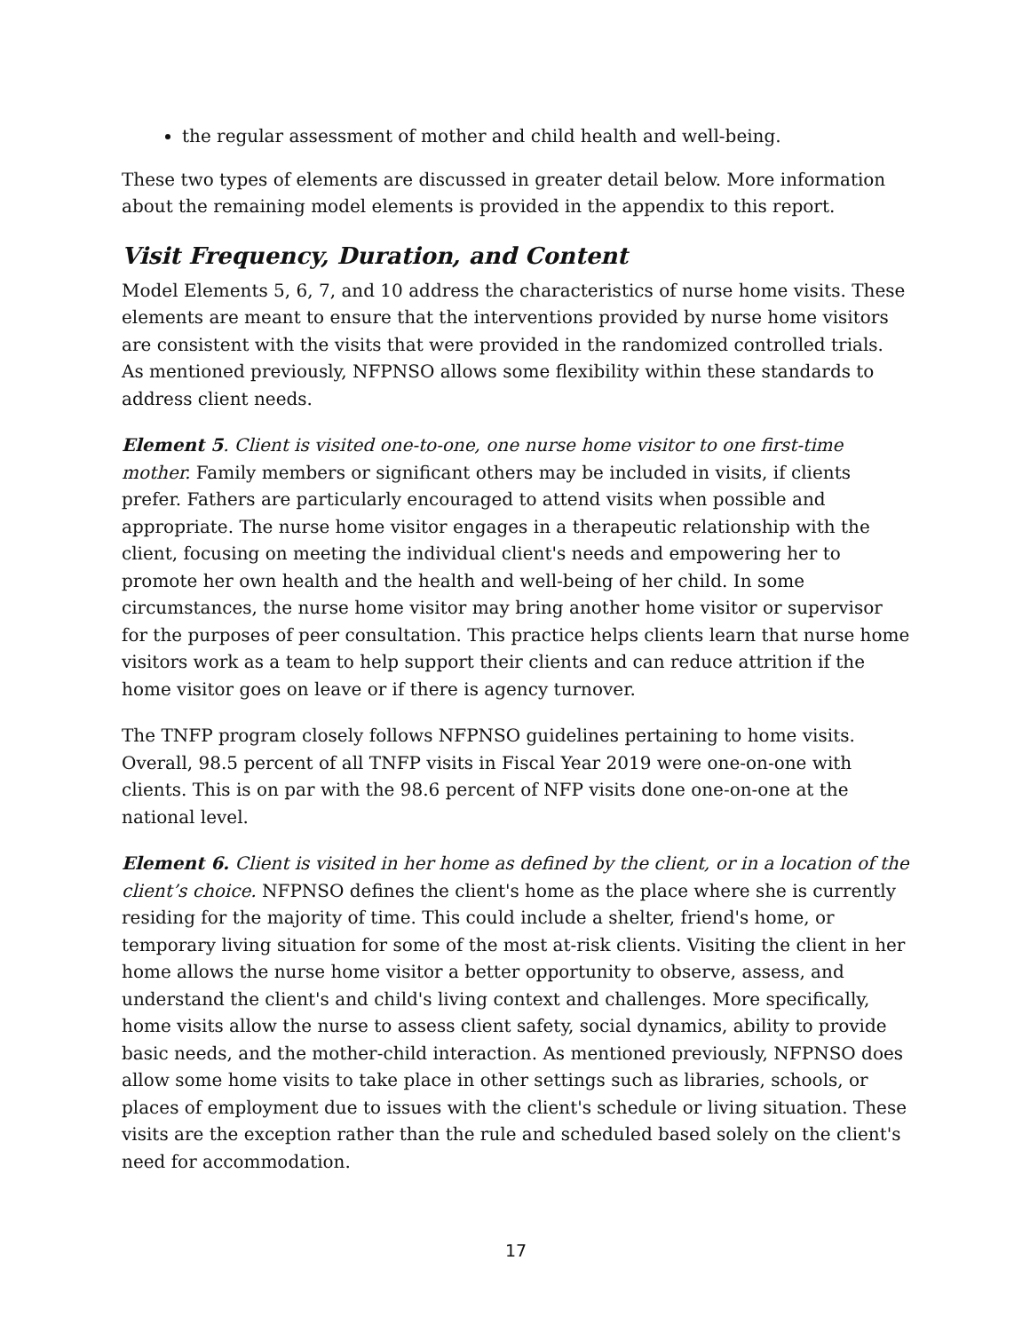the regular assessment of mother and child health and well-being.
These two types of elements are discussed in greater detail below. More information about the remaining model elements is provided in the appendix to this report.
Visit Frequency, Duration, and Content
Model Elements 5, 6, 7, and 10 address the characteristics of nurse home visits. These elements are meant to ensure that the interventions provided by nurse home visitors are consistent with the visits that were provided in the randomized controlled trials. As mentioned previously, NFPNSO allows some flexibility within these standards to address client needs.
Element 5. Client is visited one-to-one, one nurse home visitor to one first-time mother. Family members or significant others may be included in visits, if clients prefer. Fathers are particularly encouraged to attend visits when possible and appropriate. The nurse home visitor engages in a therapeutic relationship with the client, focusing on meeting the individual client's needs and empowering her to promote her own health and the health and well-being of her child. In some circumstances, the nurse home visitor may bring another home visitor or supervisor for the purposes of peer consultation. This practice helps clients learn that nurse home visitors work as a team to help support their clients and can reduce attrition if the home visitor goes on leave or if there is agency turnover.
The TNFP program closely follows NFPNSO guidelines pertaining to home visits. Overall, 98.5 percent of all TNFP visits in Fiscal Year 2019 were one-on-one with clients. This is on par with the 98.6 percent of NFP visits done one-on-one at the national level.
Element 6. Client is visited in her home as defined by the client, or in a location of the client’s choice. NFPNSO defines the client's home as the place where she is currently residing for the majority of time. This could include a shelter, friend's home, or temporary living situation for some of the most at-risk clients. Visiting the client in her home allows the nurse home visitor a better opportunity to observe, assess, and understand the client's and child's living context and challenges. More specifically, home visits allow the nurse to assess client safety, social dynamics, ability to provide basic needs, and the mother-child interaction. As mentioned previously, NFPNSO does allow some home visits to take place in other settings such as libraries, schools, or places of employment due to issues with the client's schedule or living situation. These visits are the exception rather than the rule and scheduled based solely on the client's need for accommodation.
17